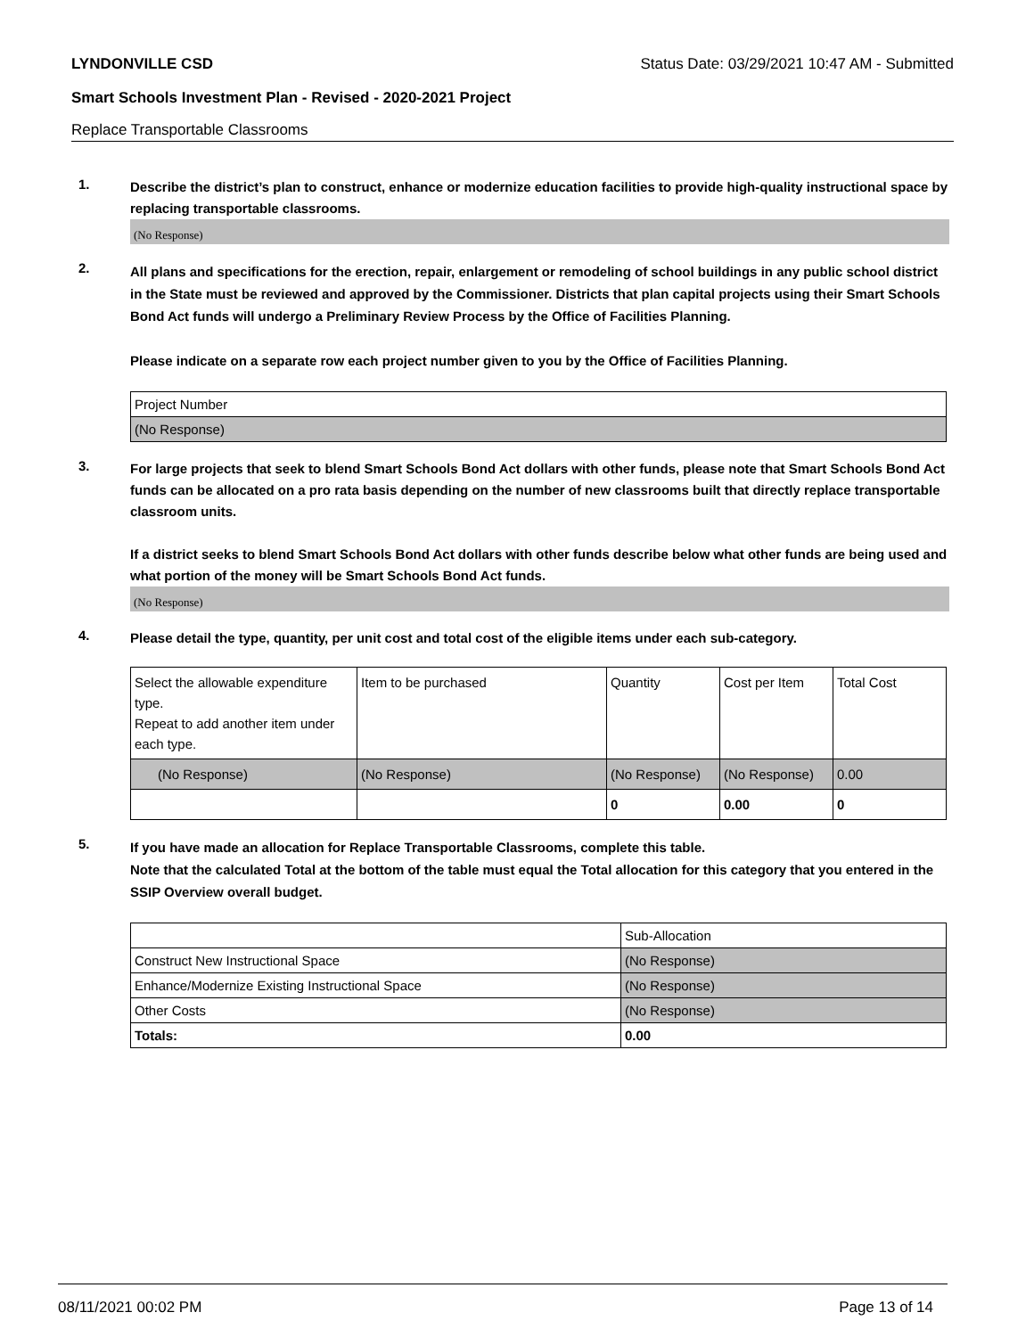LYNDONVILLE CSD Status Date: 03/29/2021 10:47 AM - Submitted
Smart Schools Investment Plan - Revised - 2020-2021 Project
Replace Transportable Classrooms
1.
Describe the district’s plan to construct, enhance or modernize education facilities to provide high-quality instructional space by replacing transportable classrooms.
(No Response)
2.
All plans and specifications for the erection, repair, enlargement or remodeling of school buildings in any public school district in the State must be reviewed and approved by the Commissioner. Districts that plan capital projects using their Smart Schools Bond Act funds will undergo a Preliminary Review Process by the Office of Facilities Planning.
Please indicate on a separate row each project number given to you by the Office of Facilities Planning.
| Project Number |
| (No Response) |
3.
For large projects that seek to blend Smart Schools Bond Act dollars with other funds, please note that Smart Schools Bond Act funds can be allocated on a pro rata basis depending on the number of new classrooms built that directly replace transportable classroom units.
If a district seeks to blend Smart Schools Bond Act dollars with other funds describe below what other funds are being used and what portion of the money will be Smart Schools Bond Act funds.
(No Response)
4.
Please detail the type, quantity, per unit cost and total cost of the eligible items under each sub-category.
| Select the allowable expenditure type. Repeat to add another item under each type. | Item to be purchased | Quantity | Cost per Item | Total Cost |
| (No Response) | (No Response) | (No Response) | (No Response) | 0.00 |
| | | 0 | 0.00 | 0 |
5.
If you have made an allocation for Replace Transportable Classrooms, complete this table.
Note that the calculated Total at the bottom of the table must equal the Total allocation for this category that you entered in the SSIP Overview overall budget.
| | Sub-Allocation |
| Construct New Instructional Space | (No Response) |
| Enhance/Modernize Existing Instructional Space | (No Response) |
| Other Costs | (No Response) |
| Totals: | 0.00 |
08/11/2021 00:02 PM Page 13 of 14